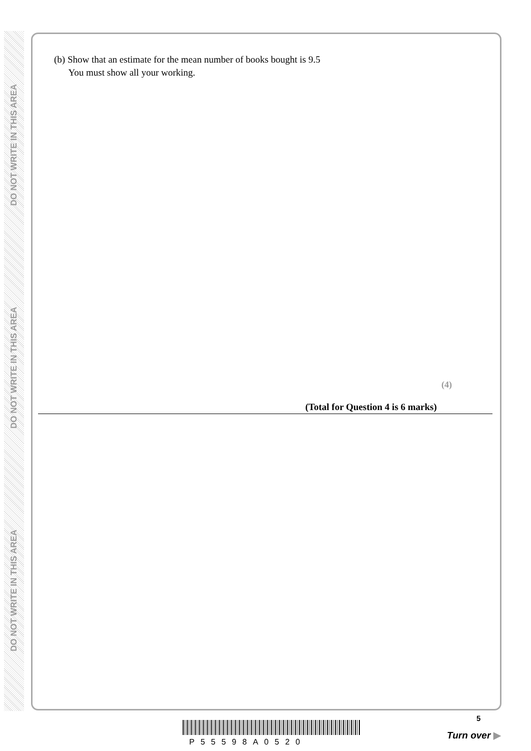DO NOT WRITE IN THIS AREA
DO NOT WRITE IN THIS AREA
DO NOT WRITE IN THIS AREA
(b) Show that an estimate for the mean number of books bought is 9.5
You must show all your working.
(4)
(Total for Question 4 is 6 marks)
P55598A0520
5
Turn over ▶